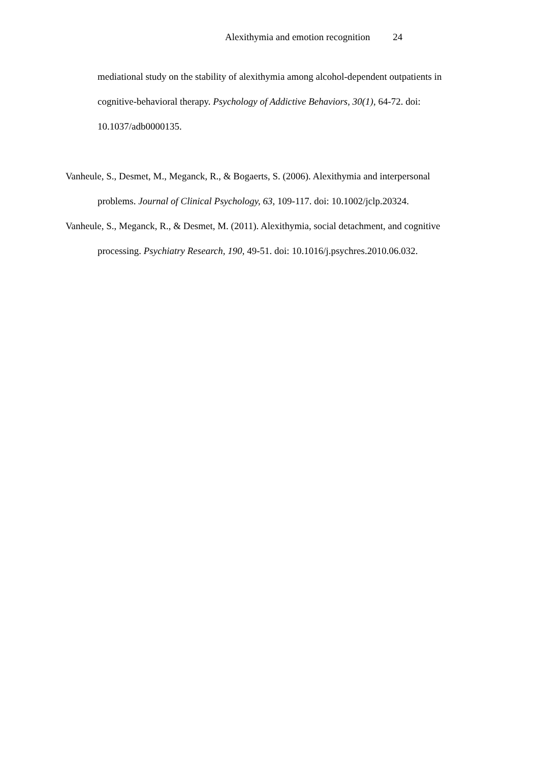Alexithymia and emotion recognition 24
mediational study on the stability of alexithymia among alcohol-dependent outpatients in cognitive-behavioral therapy. Psychology of Addictive Behaviors, 30(1), 64-72. doi: 10.1037/adb0000135.
Vanheule, S., Desmet, M., Meganck, R., & Bogaerts, S. (2006). Alexithymia and interpersonal problems. Journal of Clinical Psychology, 63, 109-117. doi: 10.1002/jclp.20324.
Vanheule, S., Meganck, R., & Desmet, M. (2011). Alexithymia, social detachment, and cognitive processing. Psychiatry Research, 190, 49-51. doi: 10.1016/j.psychres.2010.06.032.